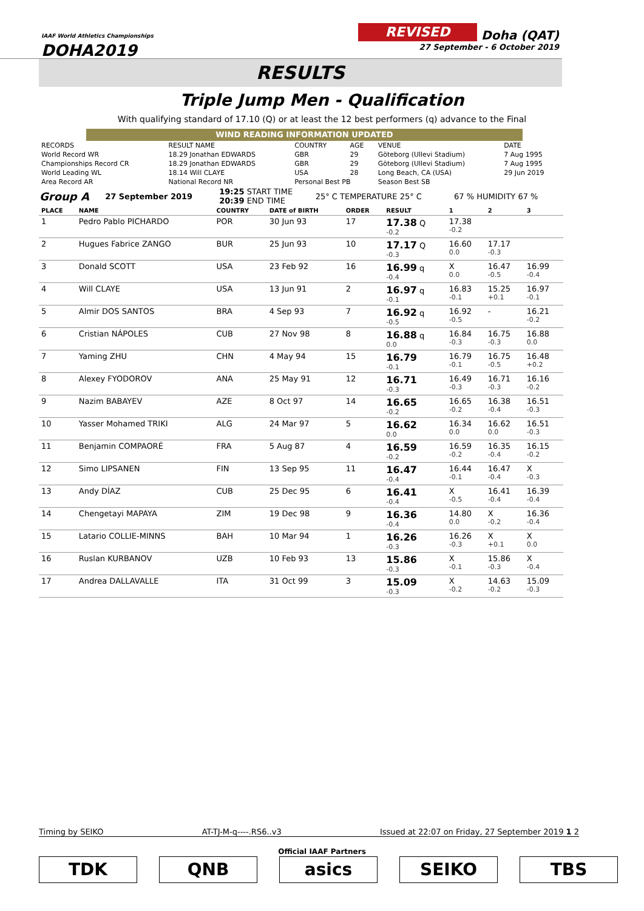IAAF World Athletics Championships
DOHA2019
REVISED
Doha (QAT)
27 September - 6 October 2019
RESULTS
Triple Jump Men - Qualification
With qualifying standard of 17.10 (Q) or at least the 12 best performers (q) advance to the Final
WIND READING INFORMATION UPDATED
| RECORDS | RESULT NAME | COUNTRY | AGE | VENUE | DATE |
| World Record WR | 18.29 Jonathan EDWARDS | GBR | 29 | Göteborg (Ullevi Stadium) | 7 Aug 1995 |
| Championships Record CR | 18.29 Jonathan EDWARDS | GBR | 29 | Göteborg (Ullevi Stadium) | 7 Aug 1995 |
| World Leading WL | 18.14 Will CLAYE | USA | 28 | Long Beach, CA (USA) | 29 Jun 2019 |
| Area Record AR | National Record NR | Personal Best PB | | Season Best SB | |
| Group A | 27 September 2019 | 19:25 START TIME 20:39 END TIME | 25° C TEMPERATURE 25° C | 67 % HUMIDITY 67 % |
| PLACE | NAME | COUNTRY | DATE of BIRTH | ORDER | RESULT | 1 | 2 | 3 |
| --- | --- | --- | --- | --- | --- | --- | --- | --- |
| 1 | Pedro Pablo PICHARDO | POR | 30 Jun 93 | 17 | 17.38 Q -0.2 | 17.38 -0.2 | | |
| 2 | Hugues Fabrice ZANGO | BUR | 25 Jun 93 | 10 | 17.17 Q -0.3 | 16.60 0.0 | 17.17 -0.3 | |
| 3 | Donald SCOTT | USA | 23 Feb 92 | 16 | 16.99 q -0.4 | X 0.0 | 16.47 -0.5 | 16.99 -0.4 |
| 4 | Will CLAYE | USA | 13 Jun 91 | 2 | 16.97 q -0.1 | 16.83 -0.1 | 15.25 +0.1 | 16.97 -0.1 |
| 5 | Almir DOS SANTOS | BRA | 4 Sep 93 | 7 | 16.92 q -0.5 | 16.92 -0.5 | - | 16.21 -0.2 |
| 6 | Cristian NÁPOLES | CUB | 27 Nov 98 | 8 | 16.88 q 0.0 | 16.84 -0.3 | 16.75 -0.3 | 16.88 0.0 |
| 7 | Yaming ZHU | CHN | 4 May 94 | 15 | 16.79 -0.1 | 16.79 -0.1 | 16.75 -0.5 | 16.48 +0.2 |
| 8 | Alexey FYODOROV | ANA | 25 May 91 | 12 | 16.71 -0.3 | 16.49 -0.3 | 16.71 -0.3 | 16.16 -0.2 |
| 9 | Nazim BABAYEV | AZE | 8 Oct 97 | 14 | 16.65 -0.2 | 16.65 -0.2 | 16.38 -0.4 | 16.51 -0.3 |
| 10 | Yasser Mohamed TRIKI | ALG | 24 Mar 97 | 5 | 16.62 0.0 | 16.34 0.0 | 16.62 0.0 | 16.51 -0.3 |
| 11 | Benjamin COMPAORÉ | FRA | 5 Aug 87 | 4 | 16.59 -0.2 | 16.59 -0.2 | 16.35 -0.4 | 16.15 -0.2 |
| 12 | Simo LIPSANEN | FIN | 13 Sep 95 | 11 | 16.47 -0.4 | 16.44 -0.1 | 16.47 -0.4 | X -0.3 |
| 13 | Andy DÍAZ | CUB | 25 Dec 95 | 6 | 16.41 -0.4 | X -0.5 | 16.41 -0.4 | 16.39 -0.4 |
| 14 | Chengetayi MAPAYA | ZIM | 19 Dec 98 | 9 | 16.36 -0.4 | 14.80 0.0 | X -0.2 | 16.36 -0.4 |
| 15 | Latario COLLIE-MINNS | BAH | 10 Mar 94 | 1 | 16.26 -0.3 | 16.26 -0.3 | X +0.1 | X 0.0 |
| 16 | Ruslan KURBANOV | UZB | 10 Feb 93 | 13 | 15.86 -0.3 | X -0.1 | 15.86 -0.3 | X -0.4 |
| 17 | Andrea DALLAVALLE | ITA | 31 Oct 99 | 3 | 15.09 -0.3 | X -0.2 | 14.63 -0.2 | 15.09 -0.3 |
Timing by SEIKO AT-TJ-M-q----.RS6..v3 Issued at 22:07 on Friday, 27 September 2019 1 2
Official IAAF Partners
TDK QNB asics SEIKO TBS